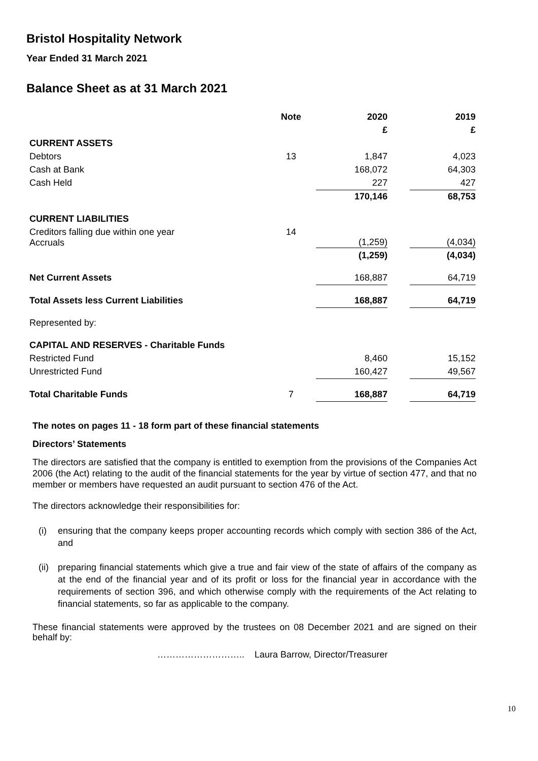Bristol Hospitality Network
Year Ended 31 March 2021
Balance Sheet as at 31 March 2021
| | Note | 2020 | | 2019 |
| --- | --- | --- | --- | --- |
| | | £ | | £ |
| CURRENT ASSETS | | | | |
| Debtors | 13 | 1,847 | | 4,023 |
| Cash at Bank | | 168,072 | | 64,303 |
| Cash Held | | 227 | | 427 |
| | | 170,146 | | 68,753 |
| CURRENT LIABILITIES | | | | |
| Creditors falling due within one year Accruals | 14 | (1,259) | | (4,034) |
| | | (1,259) | | (4,034) |
| Net Current Assets | | 168,887 | | 64,719 |
| Total Assets less Current Liabilities | | 168,887 | | 64,719 |
| Represented by: | | | | |
| CAPITAL AND RESERVES - Charitable Funds | | | | |
| Restricted Fund | | 8,460 | | 15,152 |
| Unrestricted Fund | | 160,427 | | 49,567 |
| Total Charitable Funds | 7 | 168,887 | | 64,719 |
The notes on pages 11 - 18 form part of these financial statements
Directors’ Statements
The directors are satisfied that the company is entitled to exemption from the provisions of the Companies Act 2006 (the Act) relating to the audit of the financial statements for the year by virtue of section 477, and that no member or members have requested an audit pursuant to section 476 of the Act.
The directors acknowledge their responsibilities for:
(i) ensuring that the company keeps proper accounting records which comply with section 386 of the Act, and
(ii) preparing financial statements which give a true and fair view of the state of affairs of the company as at the end of the financial year and of its profit or loss for the financial year in accordance with the requirements of section 396, and which otherwise comply with the requirements of the Act relating to financial statements, so far as applicable to the company.
These financial statements were approved by the trustees on 08 December 2021 and are signed on their behalf by:
……………………….. Laura Barrow, Director/Treasurer
10